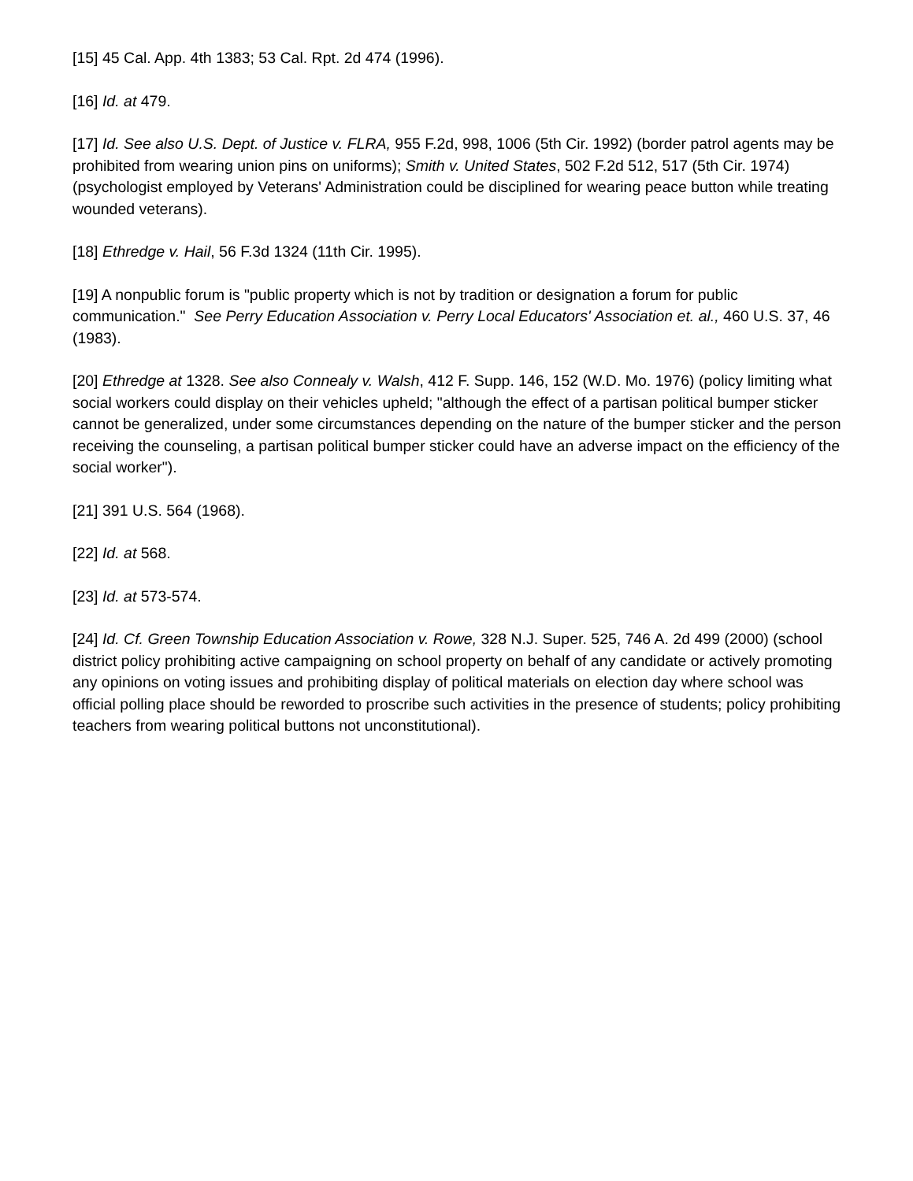[15] 45 Cal. App. 4th 1383; 53 Cal. Rpt. 2d 474 (1996).
[16] Id. at 479.
[17] Id. See also U.S. Dept. of Justice v. FLRA, 955 F.2d, 998, 1006 (5th Cir. 1992) (border patrol agents may be prohibited from wearing union pins on uniforms); Smith v. United States, 502 F.2d 512, 517 (5th Cir. 1974) (psychologist employed by Veterans' Administration could be disciplined for wearing peace button while treating wounded veterans).
[18] Ethredge v. Hail, 56 F.3d 1324 (11th Cir. 1995).
[19] A nonpublic forum is "public property which is not by tradition or designation a forum for public communication." See Perry Education Association v. Perry Local Educators' Association et. al., 460 U.S. 37, 46 (1983).
[20] Ethredge at 1328. See also Connealy v. Walsh, 412 F. Supp. 146, 152 (W.D. Mo. 1976) (policy limiting what social workers could display on their vehicles upheld; "although the effect of a partisan political bumper sticker cannot be generalized, under some circumstances depending on the nature of the bumper sticker and the person receiving the counseling, a partisan political bumper sticker could have an adverse impact on the efficiency of the social worker").
[21] 391 U.S. 564 (1968).
[22] Id. at 568.
[23] Id. at 573-574.
[24] Id. Cf. Green Township Education Association v. Rowe, 328 N.J. Super. 525, 746 A. 2d 499 (2000) (school district policy prohibiting active campaigning on school property on behalf of any candidate or actively promoting any opinions on voting issues and prohibiting display of political materials on election day where school was official polling place should be reworded to proscribe such activities in the presence of students; policy prohibiting teachers from wearing political buttons not unconstitutional).